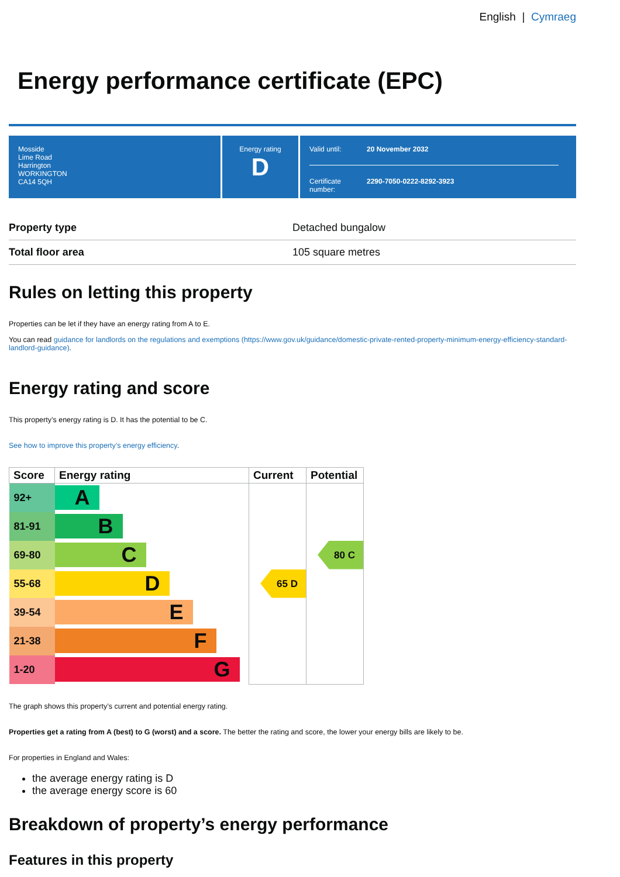English | Cymraeg
Energy performance certificate (EPC)
Mosside
Lime Road
Harrington
WORKINGTON
CA14 5QH
Energy rating
D
Valid until: 20 November 2032
Certificate number: 2290-7050-0222-8292-3923
| Property type | Detached bungalow |
| Total floor area | 105 square metres |
Rules on letting this property
Properties can be let if they have an energy rating from A to E.
You can read guidance for landlords on the regulations and exemptions (https://www.gov.uk/guidance/domestic-private-rented-property-minimum-energy-efficiency-standard-landlord-guidance).
Energy rating and score
This property’s energy rating is D. It has the potential to be C.
See how to improve this property’s energy efficiency.
| Score | Energy rating | Current | Potential |
| --- | --- | --- | --- |
| 92+ | A | | |
| 81-91 | B | | |
| 69-80 | C | | 80 C |
| 55-68 | D | 65 D | |
| 39-54 | E | | |
| 21-38 | F | | |
| 1-20 | G | | |
The graph shows this property’s current and potential energy rating.
Properties get a rating from A (best) to G (worst) and a score. The better the rating and score, the lower your energy bills are likely to be.
For properties in England and Wales:
the average energy rating is D
the average energy score is 60
Breakdown of property’s energy performance
Features in this property